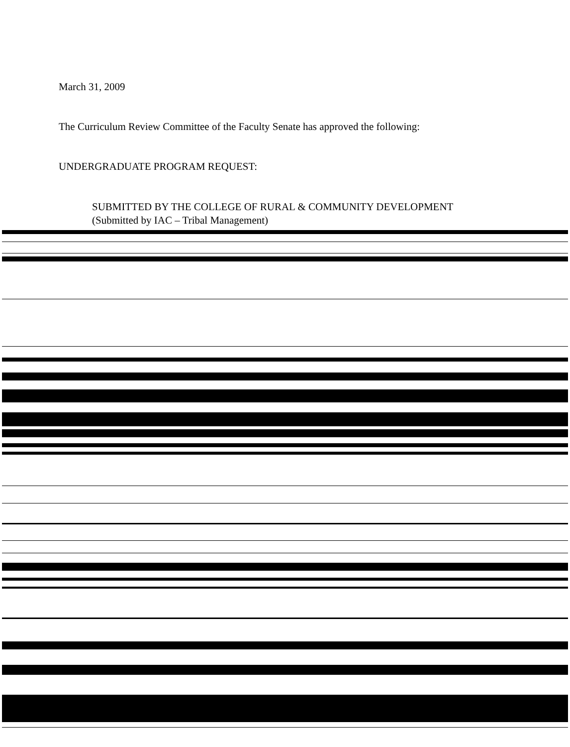March 31, 2009
The Curriculum Review Committee of the Faculty Senate has approved the following:
UNDERGRADUATE PROGRAM REQUEST:
SUBMITTED BY THE COLLEGE OF RURAL & COMMUNITY DEVELOPMENT
(Submitted by IAC – Tribal Management)